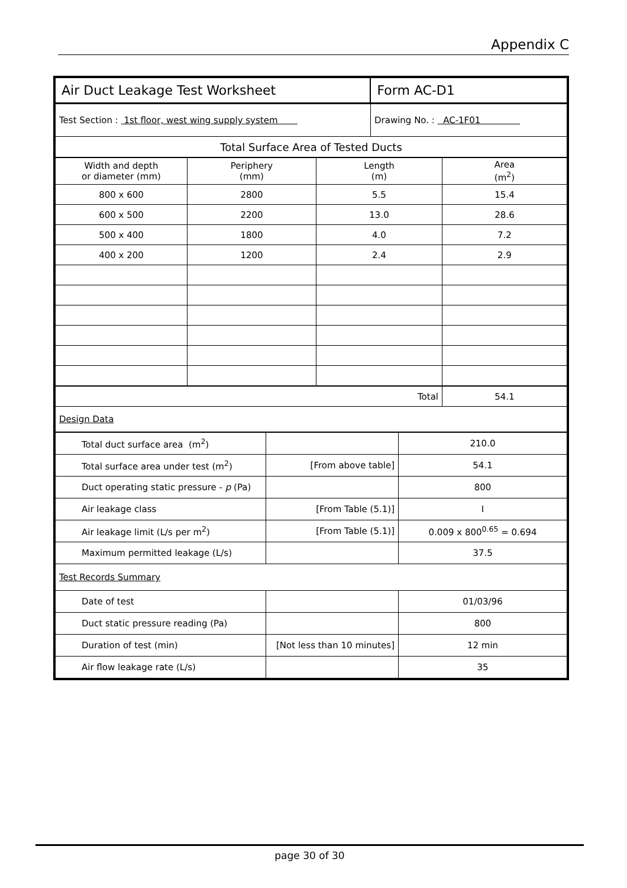Appendix C
| Air Duct Leakage Test Worksheet | | Form AC-D1 |
| Test Section : 1st floor, west wing supply system | Drawing No. : AC-1F01 | |
| Total Surface Area of Tested Ducts | | |
| Width and depth or diameter (mm) | Periphery (mm) | Length (m) | Area (m<sup>2</sup>) |
| 800 x 600 | 2800 | 5.5 | 15.4 |
| 600 x 500 | 2200 | 13.0 | 28.6 |
| 500 x 400 | 1800 | 4.0 | 7.2 |
| 400 x 200 | 1200 | 2.4 | 2.9 |
| Total | | | 54.1 |
| Design Data | | | |
| Total duct surface area (m<sup>2</sup>) | | 210.0 |
| Total surface area under test (m<sup>2</sup>) | [From above table] | 54.1 |
| Duct operating static pressure - p (Pa) | | 800 |
| Air leakage class | [From Table (5.1)] | I |
| Air leakage limit (L/s per m<sup>2</sup>) | [From Table (5.1)] | 0.009 x 800<sup>0.65</sup> = 0.694 |
| Maximum permitted leakage (L/s) | | 37.5 |
| Test Records Summary | | |
| Date of test | | 01/03/96 |
| Duct static pressure reading (Pa) | | 800 |
| Duration of test (min) | [Not less than 10 minutes] | 12 min |
| Air flow leakage rate (L/s) | | 35 |
page 30 of 30